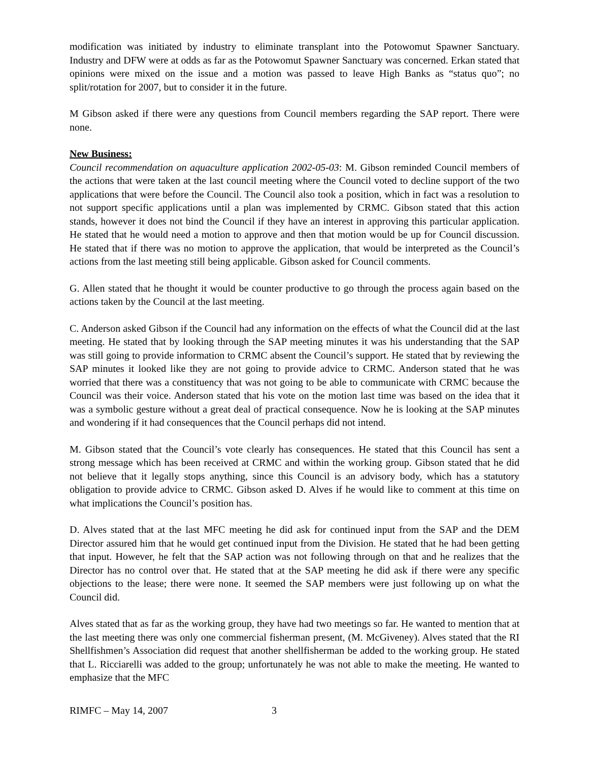modification was initiated by industry to eliminate transplant into the Potowomut Spawner Sanctuary. Industry and DFW were at odds as far as the Potowomut Spawner Sanctuary was concerned. Erkan stated that opinions were mixed on the issue and a motion was passed to leave High Banks as “status quo”; no split/rotation for 2007, but to consider it in the future.
M Gibson asked if there were any questions from Council members regarding the SAP report. There were none.
New Business:
Council recommendation on aquaculture application 2002-05-03: M. Gibson reminded Council members of the actions that were taken at the last council meeting where the Council voted to decline support of the two applications that were before the Council. The Council also took a position, which in fact was a resolution to not support specific applications until a plan was implemented by CRMC. Gibson stated that this action stands, however it does not bind the Council if they have an interest in approving this particular application. He stated that he would need a motion to approve and then that motion would be up for Council discussion. He stated that if there was no motion to approve the application, that would be interpreted as the Council’s actions from the last meeting still being applicable. Gibson asked for Council comments.
G. Allen stated that he thought it would be counter productive to go through the process again based on the actions taken by the Council at the last meeting.
C. Anderson asked Gibson if the Council had any information on the effects of what the Council did at the last meeting. He stated that by looking through the SAP meeting minutes it was his understanding that the SAP was still going to provide information to CRMC absent the Council’s support. He stated that by reviewing the SAP minutes it looked like they are not going to provide advice to CRMC. Anderson stated that he was worried that there was a constituency that was not going to be able to communicate with CRMC because the Council was their voice. Anderson stated that his vote on the motion last time was based on the idea that it was a symbolic gesture without a great deal of practical consequence. Now he is looking at the SAP minutes and wondering if it had consequences that the Council perhaps did not intend.
M. Gibson stated that the Council’s vote clearly has consequences. He stated that this Council has sent a strong message which has been received at CRMC and within the working group. Gibson stated that he did not believe that it legally stops anything, since this Council is an advisory body, which has a statutory obligation to provide advice to CRMC. Gibson asked D. Alves if he would like to comment at this time on what implications the Council’s position has.
D. Alves stated that at the last MFC meeting he did ask for continued input from the SAP and the DEM Director assured him that he would get continued input from the Division. He stated that he had been getting that input. However, he felt that the SAP action was not following through on that and he realizes that the Director has no control over that. He stated that at the SAP meeting he did ask if there were any specific objections to the lease; there were none. It seemed the SAP members were just following up on what the Council did.
Alves stated that as far as the working group, they have had two meetings so far. He wanted to mention that at the last meeting there was only one commercial fisherman present, (M. McGiveney). Alves stated that the RI Shellfishmen’s Association did request that another shellfisherman be added to the working group. He stated that L. Ricciarelli was added to the group; unfortunately he was not able to make the meeting. He wanted to emphasize that the MFC
RIMFC – May 14, 2007 3